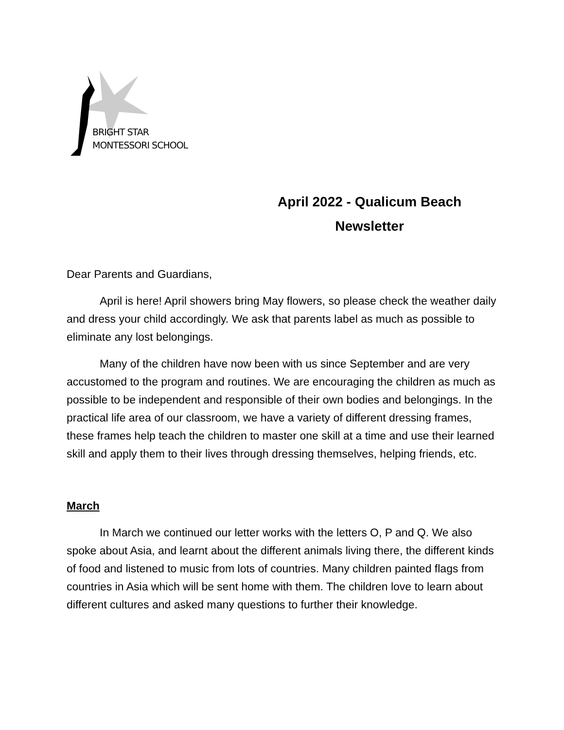BRIGHT STAR
MONTESSORI SCHOOL
April 2022 - Qualicum Beach Newsletter
Dear Parents and Guardians,
April is here! April showers bring May flowers, so please check the weather daily and dress your child accordingly. We ask that parents label as much as possible to eliminate any lost belongings.
Many of the children have now been with us since September and are very accustomed to the program and routines. We are encouraging the children as much as possible to be independent and responsible of their own bodies and belongings. In the practical life area of our classroom, we have a variety of different dressing frames, these frames help teach the children to master one skill at a time and use their learned skill and apply them to their lives through dressing themselves, helping friends, etc.
March
In March we continued our letter works with the letters O, P and Q. We also spoke about Asia, and learnt about the different animals living there, the different kinds of food and listened to music from lots of countries. Many children painted flags from countries in Asia which will be sent home with them. The children love to learn about different cultures and asked many questions to further their knowledge.